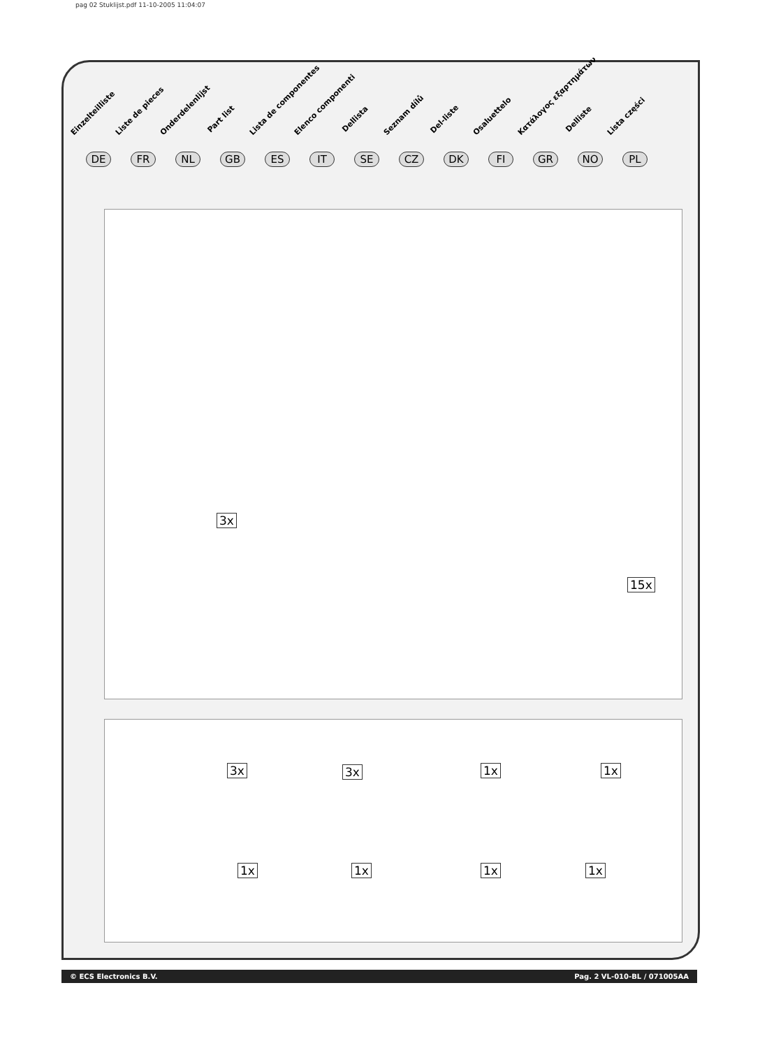pag 02 Stuklijst.pdf 11-10-2005 11:04:07
Einzelteilliste
DE
Liste de pieces
FR
Onderdelenlijst
NL
Part list
GB
Lista de componentes
ES
Elenco componenti
IT
Dellista
SE
Seznam dílů
CZ
Del-liste
DK
Osaluettelo
FI
Κατάλογος εξαρτημάτων
GR
Delliste
NO
Lista części
PL
3x
15x
3x 3x 1x 1x
1x 1x 1x 1x
© ECS Electronics B.V. Pag. 2 VL-010-BL / 071005AA